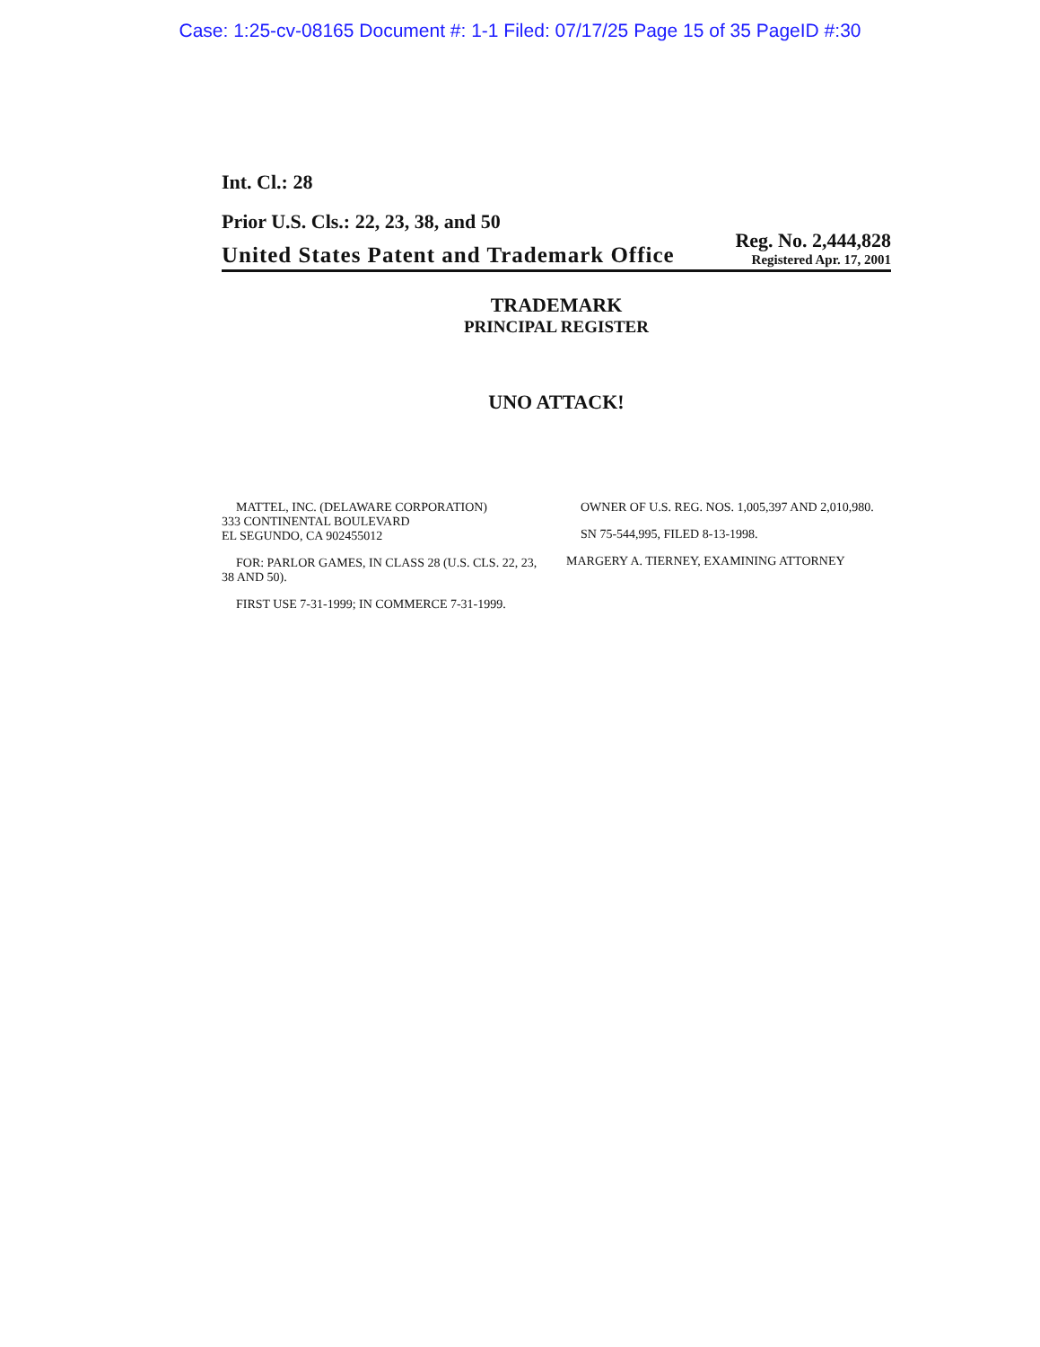Case: 1:25-cv-08165 Document #: 1-1 Filed: 07/17/25 Page 15 of 35 PageID #:30
Int. Cl.: 28
Prior U.S. Cls.: 22, 23, 38, and 50
United States Patent and Trademark Office
Reg. No. 2,444,828
Registered Apr. 17, 2001
TRADEMARK
PRINCIPAL REGISTER
UNO ATTACK!
MATTEL, INC. (DELAWARE CORPORATION)
333 CONTINENTAL BOULEVARD
EL SEGUNDO, CA 902455012
FOR: PARLOR GAMES, IN CLASS 28 (U.S. CLS. 22, 23, 38 AND 50).
FIRST USE 7-31-1999; IN COMMERCE 7-31-1999.
OWNER OF U.S. REG. NOS. 1,005,397 AND 2,010,980.
SN 75-544,995, FILED 8-13-1998.
MARGERY A. TIERNEY, EXAMINING ATTORNEY